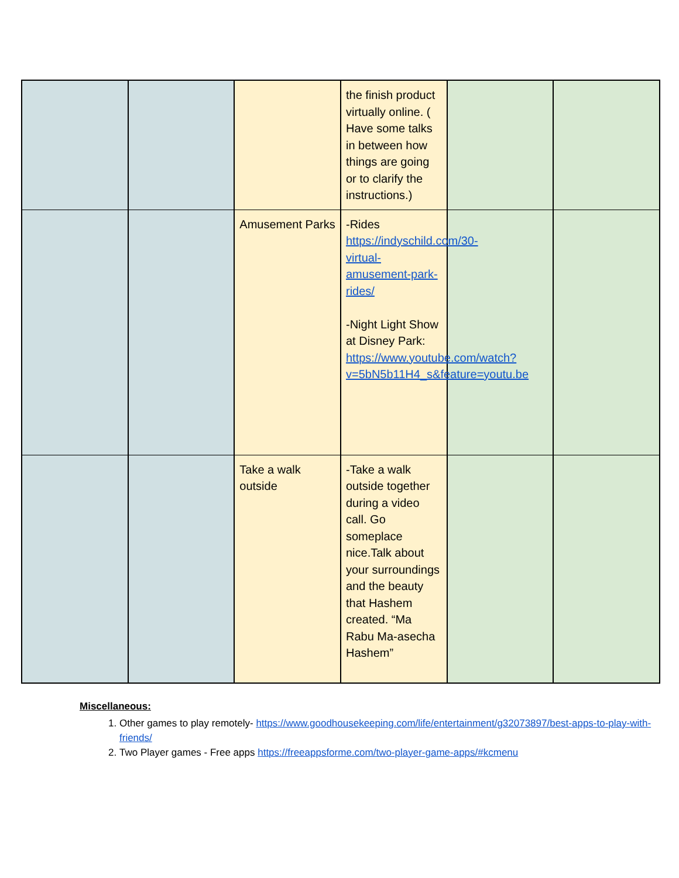| | | | the finish product virtually online. ( Have some talks in between how things are going or to clarify the instructions.) | | |
| | | Amusement Parks | -Rides https://indyschild.com/30-virtual-amusement-park-rides/ -Night Light Show at Disney Park: https://www.youtube.com/watch?v=5bN5b11H4_s&feature=youtu.be | | |
| | | Take a walk outside | -Take a walk outside together during a video call. Go someplace nice.Talk about your surroundings and the beauty that Hashem created. “Ma Rabu Ma-asecha Hashem” | | |
Miscellaneous:
1. Other games to play remotely- https://www.goodhousekeeping.com/life/entertainment/g32073897/best-apps-to-play-with-friends/
2. Two Player games - Free apps https://freeappsforme.com/two-player-game-apps/#kcmenu